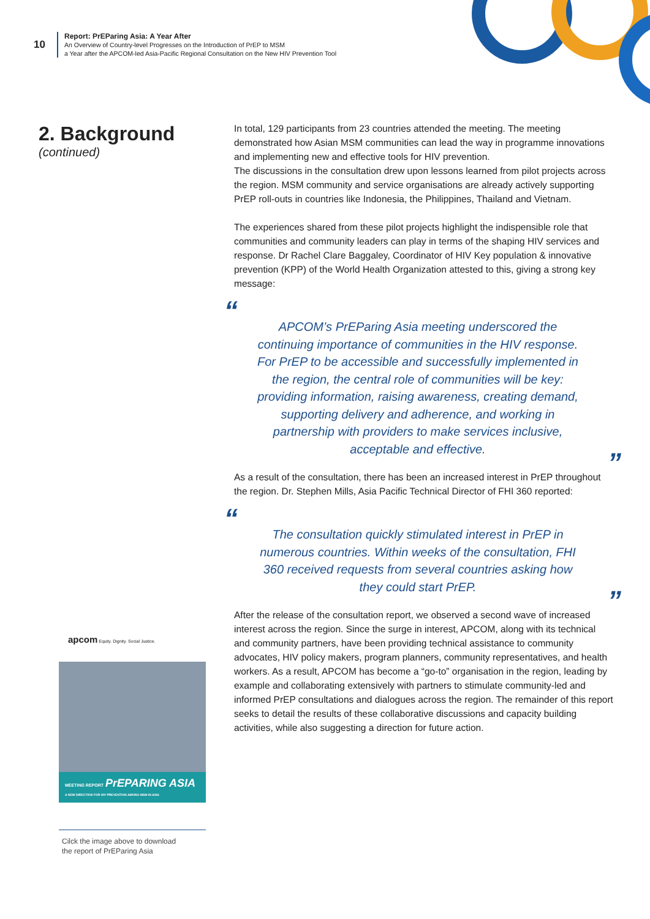10
Report: PrEParing Asia: A Year After
An Overview of Country-level Progresses on the Introduction of PrEP to MSM
a Year after the APCOM-led Asia-Pacific Regional Consultation on the New HIV Prevention Tool
2. Background
(continued)
In total, 129 participants from 23 countries attended the meeting. The meeting demonstrated how Asian MSM communities can lead the way in programme innovations and implementing new and effective tools for HIV prevention.
The discussions in the consultation drew upon lessons learned from pilot projects across the region. MSM community and service organisations are already actively supporting PrEP roll-outs in countries like Indonesia, the Philippines, Thailand and Vietnam.
The experiences shared from these pilot projects highlight the indispensible role that communities and community leaders can play in terms of the shaping HIV services and response. Dr Rachel Clare Baggaley, Coordinator of HIV Key population & innovative prevention (KPP) of the World Health Organization attested to this, giving a strong key message:
“APCOM’s PrEParing Asia meeting underscored the continuing importance of communities in the HIV response.
For PrEP to be accessible and successfully implemented in the region, the central role of communities will be key: providing information, raising awareness, creating demand, supporting delivery and adherence, and working in partnership with providers to make services inclusive, acceptable and effective.”
As a result of the consultation, there has been an increased interest in PrEP throughout the region. Dr. Stephen Mills, Asia Pacific Technical Director of FHI 360 reported:
“The consultation quickly stimulated interest in PrEP in numerous countries. Within weeks of the consultation, FHI 360 received requests from several countries asking how they could start PrEP.”
After the release of the consultation report, we observed a second wave of increased interest across the region. Since the surge in interest, APCOM, along with its technical and community partners, have been providing technical assistance to community advocates, HIV policy makers, program planners, community representatives, and health workers. As a result, APCOM has become a “go-to” organisation in the region, leading by example and collaborating extensively with partners to stimulate community-led and informed PrEP consultations and dialogues across the region. The remainder of this report seeks to detail the results of these collaborative discussions and capacity building activities, while also suggesting a direction for future action.
apcom Equity. Dignity. Social Justice.
MEETING REPORT PrEPARING ASIA
A NEW DIRECTION FOR HIV PREVENTION AMONG MSM IN ASIA
Cilck the image above to download
the report of PrEParing Asia